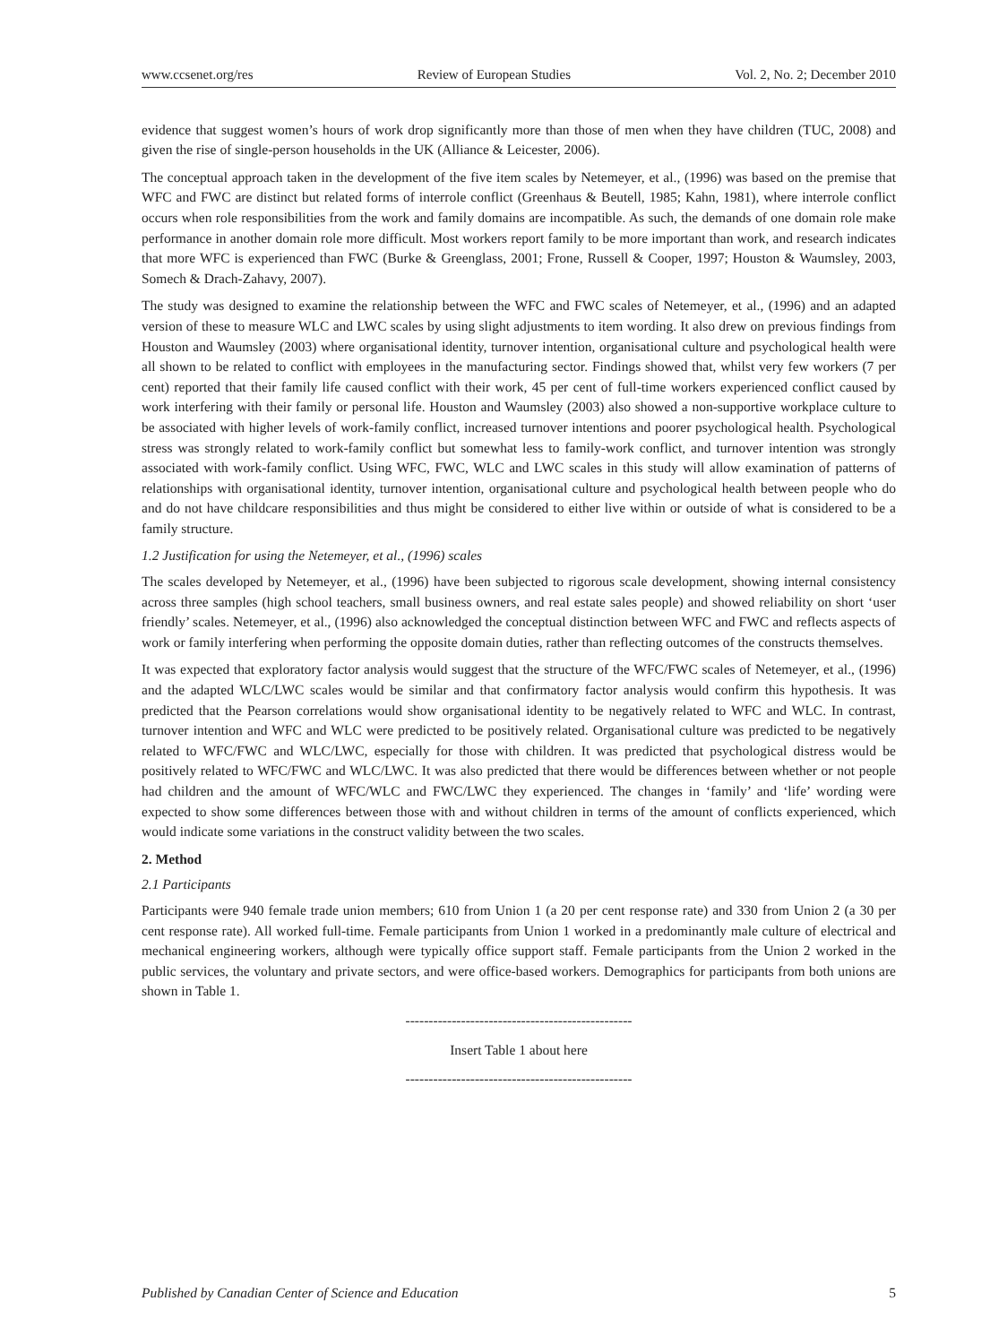www.ccsenet.org/res Review of European Studies Vol. 2, No. 2; December 2010
evidence that suggest women’s hours of work drop significantly more than those of men when they have children (TUC, 2008) and given the rise of single-person households in the UK (Alliance & Leicester, 2006).
The conceptual approach taken in the development of the five item scales by Netemeyer, et al., (1996) was based on the premise that WFC and FWC are distinct but related forms of interrole conflict (Greenhaus & Beutell, 1985; Kahn, 1981), where interrole conflict occurs when role responsibilities from the work and family domains are incompatible. As such, the demands of one domain role make performance in another domain role more difficult. Most workers report family to be more important than work, and research indicates that more WFC is experienced than FWC (Burke & Greenglass, 2001; Frone, Russell & Cooper, 1997; Houston & Waumsley, 2003, Somech & Drach-Zahavy, 2007).
The study was designed to examine the relationship between the WFC and FWC scales of Netemeyer, et al., (1996) and an adapted version of these to measure WLC and LWC scales by using slight adjustments to item wording. It also drew on previous findings from Houston and Waumsley (2003) where organisational identity, turnover intention, organisational culture and psychological health were all shown to be related to conflict with employees in the manufacturing sector. Findings showed that, whilst very few workers (7 per cent) reported that their family life caused conflict with their work, 45 per cent of full-time workers experienced conflict caused by work interfering with their family or personal life. Houston and Waumsley (2003) also showed a non-supportive workplace culture to be associated with higher levels of work-family conflict, increased turnover intentions and poorer psychological health. Psychological stress was strongly related to work-family conflict but somewhat less to family-work conflict, and turnover intention was strongly associated with work-family conflict. Using WFC, FWC, WLC and LWC scales in this study will allow examination of patterns of relationships with organisational identity, turnover intention, organisational culture and psychological health between people who do and do not have childcare responsibilities and thus might be considered to either live within or outside of what is considered to be a family structure.
1.2 Justification for using the Netemeyer, et al., (1996) scales
The scales developed by Netemeyer, et al., (1996) have been subjected to rigorous scale development, showing internal consistency across three samples (high school teachers, small business owners, and real estate sales people) and showed reliability on short ‘user friendly’ scales. Netemeyer, et al., (1996) also acknowledged the conceptual distinction between WFC and FWC and reflects aspects of work or family interfering when performing the opposite domain duties, rather than reflecting outcomes of the constructs themselves.
It was expected that exploratory factor analysis would suggest that the structure of the WFC/FWC scales of Netemeyer, et al., (1996) and the adapted WLC/LWC scales would be similar and that confirmatory factor analysis would confirm this hypothesis. It was predicted that the Pearson correlations would show organisational identity to be negatively related to WFC and WLC. In contrast, turnover intention and WFC and WLC were predicted to be positively related. Organisational culture was predicted to be negatively related to WFC/FWC and WLC/LWC, especially for those with children. It was predicted that psychological distress would be positively related to WFC/FWC and WLC/LWC. It was also predicted that there would be differences between whether or not people had children and the amount of WFC/WLC and FWC/LWC they experienced. The changes in ‘family’ and ‘life’ wording were expected to show some differences between those with and without children in terms of the amount of conflicts experienced, which would indicate some variations in the construct validity between the two scales.
2. Method
2.1 Participants
Participants were 940 female trade union members; 610 from Union 1 (a 20 per cent response rate) and 330 from Union 2 (a 30 per cent response rate). All worked full-time. Female participants from Union 1 worked in a predominantly male culture of electrical and mechanical engineering workers, although were typically office support staff. Female participants from the Union 2 worked in the public services, the voluntary and private sectors, and were office-based workers. Demographics for participants from both unions are shown in Table 1.
-------------------------------------------------
Insert Table 1 about here
-------------------------------------------------
Published by Canadian Center of Science and Education 5